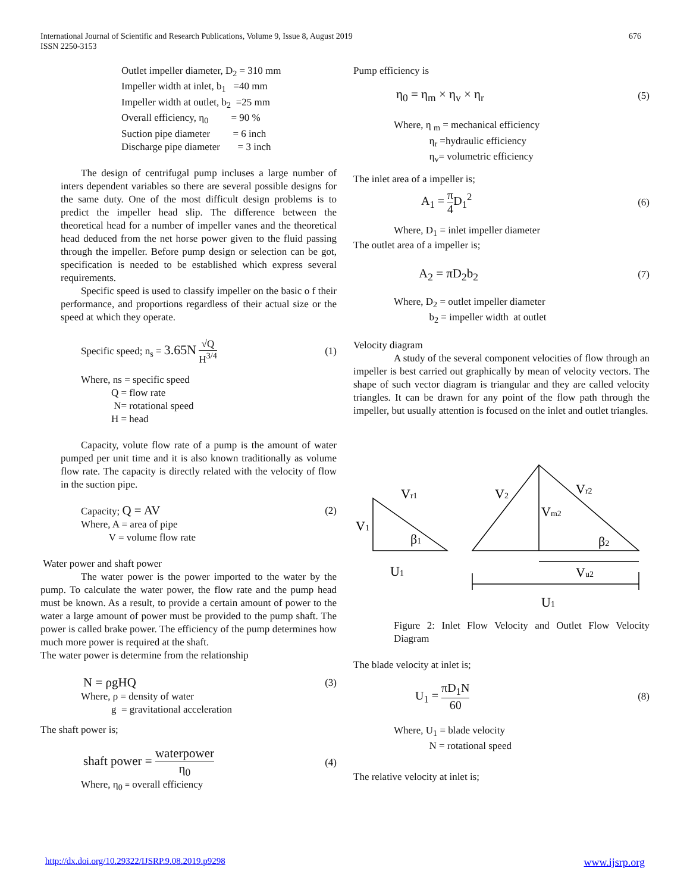676 International Journal of Scientific and Research Publications, Volume 9, Issue 8, August 2019
ISSN 2250-3153
Outlet impeller diameter, D<sub>2</sub> = 310 mm
Impeller width at inlet, b<sub>1</sub> =40 mm
Impeller width at outlet, b<sub>2</sub> =25 mm
Overall efficiency, η<sub>0</sub> = 90 %
Suction pipe diameter = 6 inch
Discharge pipe diameter = 3 inch
The design of centrifugal pump incluses a large number of inters dependent variables so there are several possible designs for the same duty. One of the most difficult design problems is to predict the impeller head slip. The difference between the theoretical head for a number of impeller vanes and the theoretical head deduced from the net horse power given to the fluid passing through the impeller. Before pump design or selection can be got, specification is needed to be established which express several requirements.
Specific speed is used to classify impeller on the basic o f their performance, and proportions regardless of their actual size or the speed at which they operate.
Specific speed; n<sub>s</sub> = 3.65N √Q H<sup>3/4</sup> (1)
Where, ns = specific speed
Q = flow rate
N= rotational speed
H = head
Capacity, volute flow rate of a pump is the amount of water pumped per unit time and it is also known traditionally as volume flow rate. The capacity is directly related with the velocity of flow in the suction pipe.
Capacity; Q = AV (2)
Where, A = area of pipe
V = volume flow rate
Water power and shaft power
The water power is the power imported to the water by the pump. To calculate the water power, the flow rate and the pump head must be known. As a result, to provide a certain amount of power to the water a large amount of power must be provided to the pump shaft. The power is called brake power. The efficiency of the pump determines how much more power is required at the shaft.
The water power is determine from the relationship
N = ρgHQ (3)
Where, ρ = density of water
g = gravitational acceleration
The shaft power is;
shaft power = waterpower η<sub>0</sub> (4)
Where, η<sub>0</sub> = overall efficiency
Pump efficiency is
η<sub>0</sub> = η<sub>m</sub> × η<sub>v</sub> × η<sub>r</sub> (5)
Where, η <sub>m</sub> = mechanical efficiency
η<sub>r</sub> =hydraulic efficiency
η<sub>v</sub>= volumetric efficiency
The inlet area of a impeller is;
A<sub>1</sub> = π 4 D<sub>1</sub><sup>2</sup> (6)
Where, D<sub>1</sub> = inlet impeller diameter
The outlet area of a impeller is;
A<sub>2</sub> = πD<sub>2</sub>b<sub>2</sub> (7)
Where, D<sub>2</sub> = outlet impeller diameter
b<sub>2</sub> = impeller width at outlet
Velocity diagram
A study of the several component velocities of flow through an impeller is best carried out graphically by mean of velocity vectors. The shape of such vector diagram is triangular and they are called velocity triangles. It can be drawn for any point of the flow path through the impeller, but usually attention is focused on the inlet and outlet triangles.
Vr1
V1
β1
U1
V2
Vr2
Vm2
β2
Vu2
U1
Figure 2: Inlet Flow Velocity and Outlet Flow Velocity Diagram
The blade velocity at inlet is;
U<sub>1</sub> = πD<sub>1</sub>N 60 (8)
Where, U<sub>1</sub> = blade velocity
N = rotational speed
The relative velocity at inlet is;
http://dx.doi.org/10.29322/IJSRP.9.08.2019.p9298 www.ijsrp.org